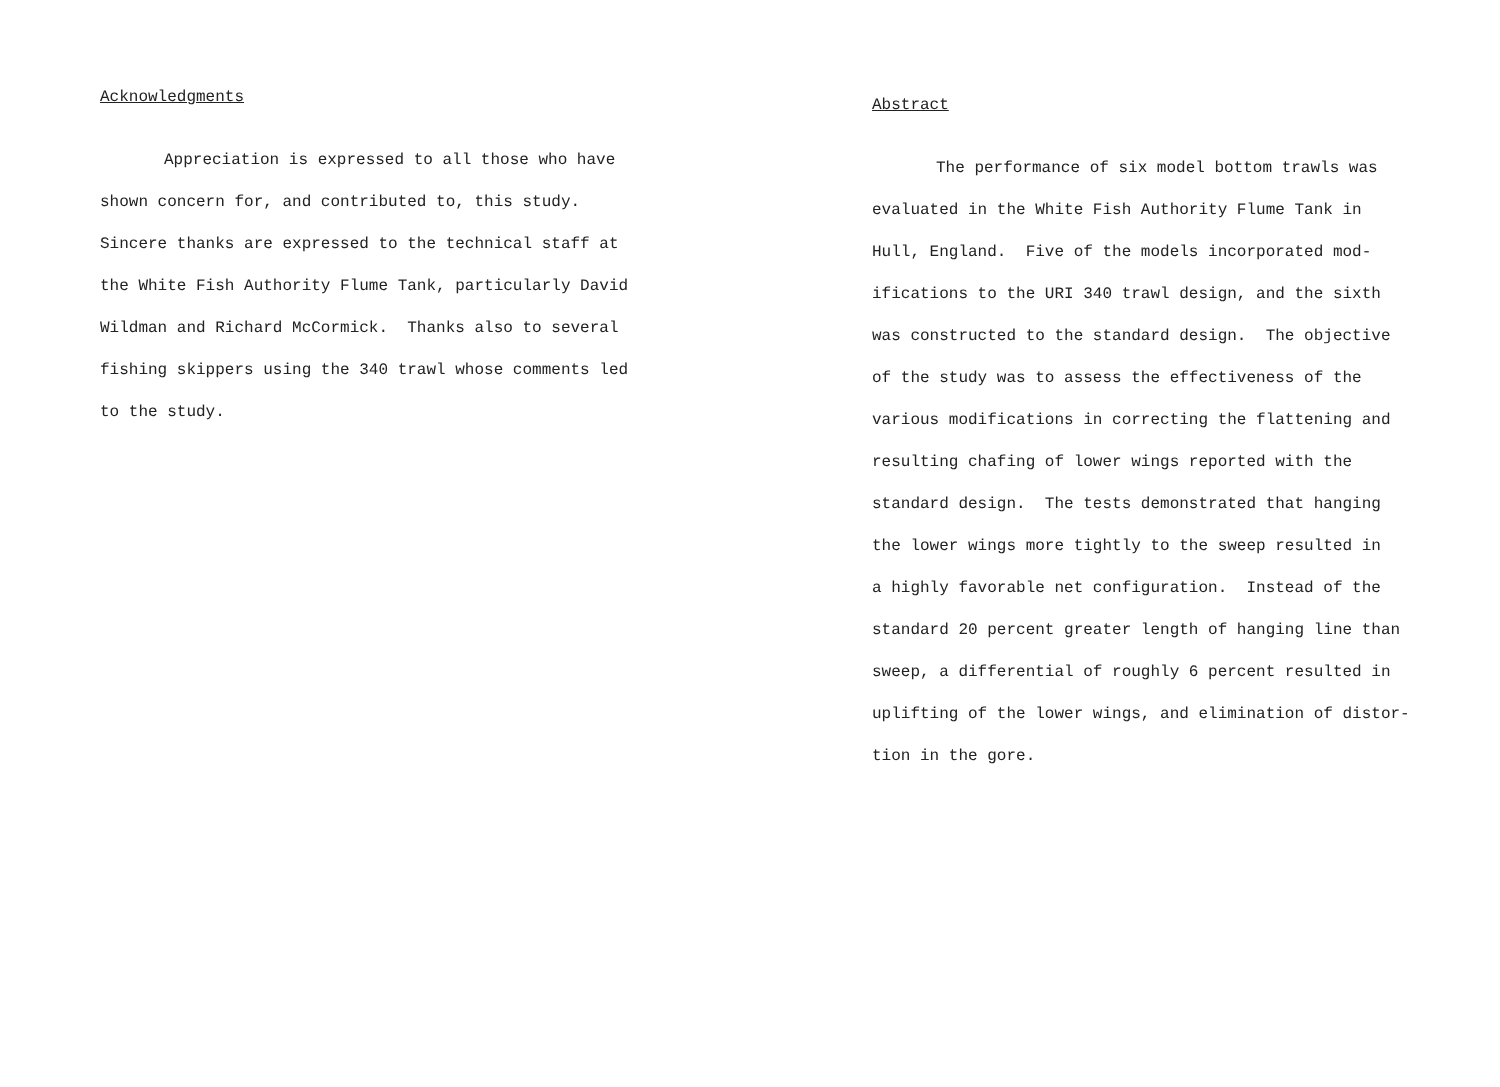Acknowledgments
Appreciation is expressed to all those who have
shown concern for, and contributed to, this study.
Sincere thanks are expressed to the technical staff at
the White Fish Authority Flume Tank, particularly David
Wildman and Richard McCormick. Thanks also to several
fishing skippers using the 340 trawl whose comments led
to the study.
Abstract
The performance of six model bottom trawls was
evaluated in the White Fish Authority Flume Tank in
Hull, England. Five of the models incorporated mod-
ifications to the URI 340 trawl design, and the sixth
was constructed to the standard design. The objective
of the study was to assess the effectiveness of the
various modifications in correcting the flattening and
resulting chafing of lower wings reported with the
standard design. The tests demonstrated that hanging
the lower wings more tightly to the sweep resulted in
a highly favorable net configuration. Instead of the
standard 20 percent greater length of hanging line than
sweep, a differential of roughly 6 percent resulted in
uplifting of the lower wings, and elimination of distor-
tion in the gore.